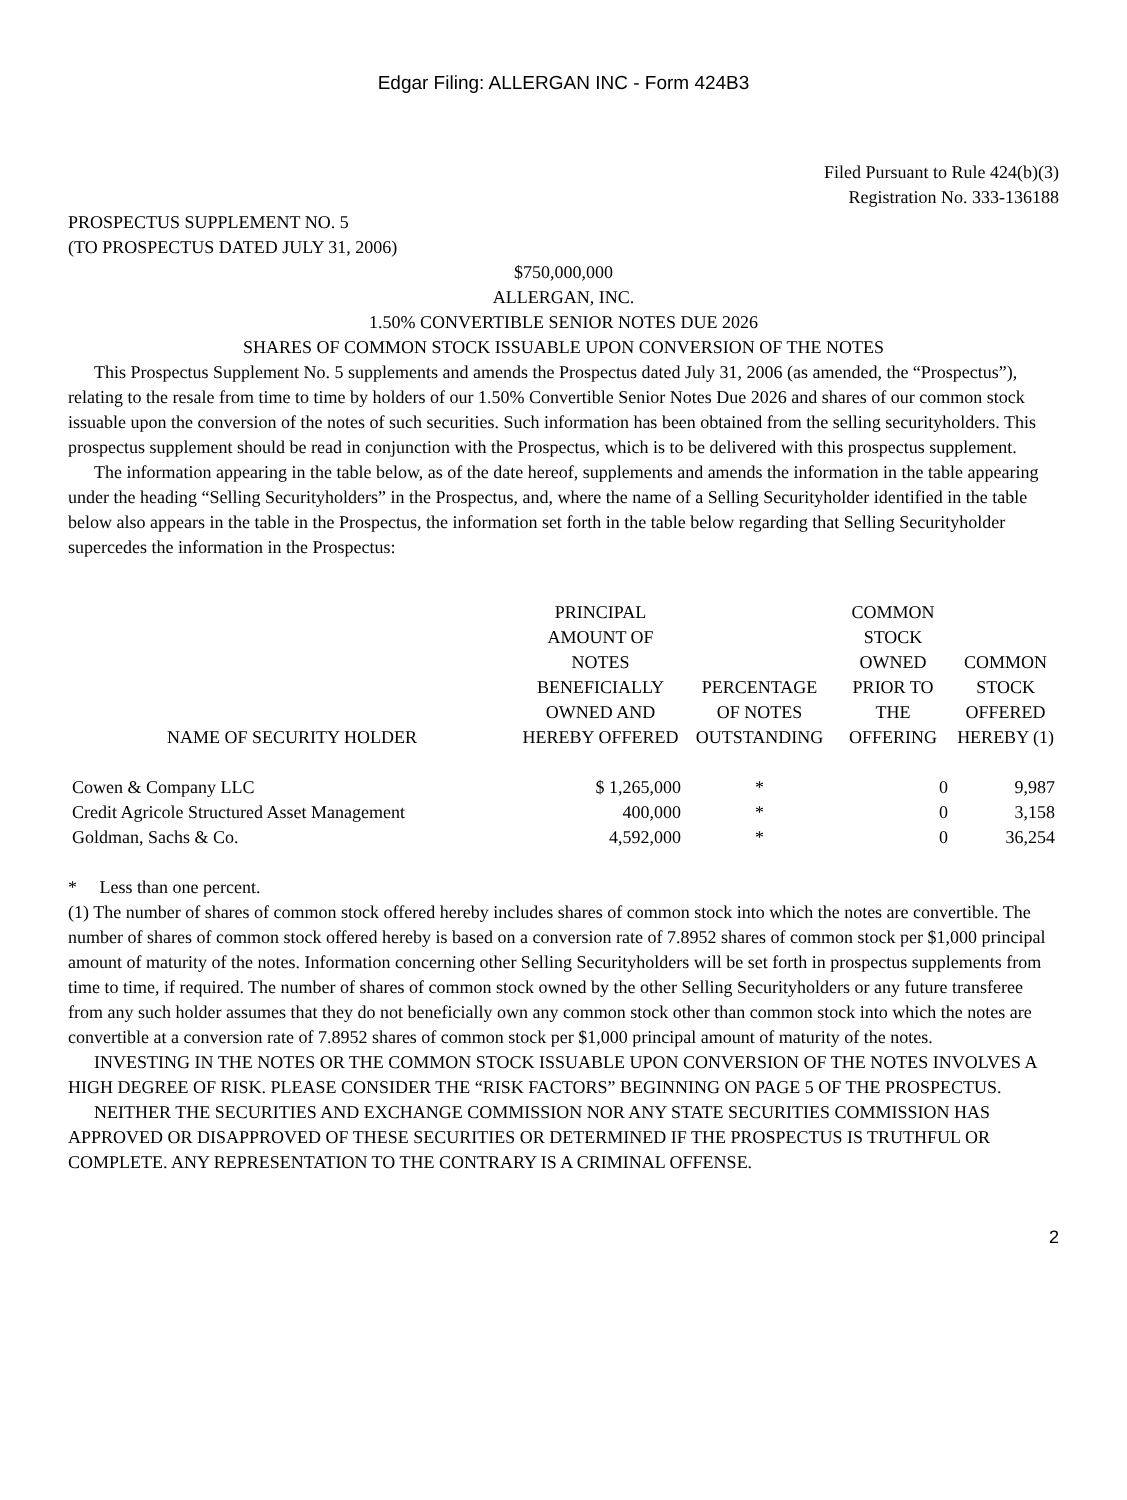Edgar Filing: ALLERGAN INC - Form 424B3
Filed Pursuant to Rule 424(b)(3)
Registration No. 333-136188
PROSPECTUS SUPPLEMENT NO. 5
(TO PROSPECTUS DATED JULY 31, 2006)
$750,000,000
ALLERGAN, INC.
1.50% CONVERTIBLE SENIOR NOTES DUE 2026
SHARES OF COMMON STOCK ISSUABLE UPON CONVERSION OF THE NOTES
This Prospectus Supplement No. 5 supplements and amends the Prospectus dated July 31, 2006 (as amended, the “Prospectus”), relating to the resale from time to time by holders of our 1.50% Convertible Senior Notes Due 2026 and shares of our common stock issuable upon the conversion of the notes of such securities. Such information has been obtained from the selling securityholders. This prospectus supplement should be read in conjunction with the Prospectus, which is to be delivered with this prospectus supplement.
The information appearing in the table below, as of the date hereof, supplements and amends the information in the table appearing under the heading “Selling Securityholders” in the Prospectus, and, where the name of a Selling Securityholder identified in the table below also appears in the table in the Prospectus, the information set forth in the table below regarding that Selling Securityholder supercedes the information in the Prospectus:
| NAME OF SECURITY HOLDER | PRINCIPAL AMOUNT OF NOTES BENEFICIALLY OWNED AND HEREBY OFFERED | PERCENTAGE OF NOTES OUTSTANDING | COMMON STOCK OWNED PRIOR TO THE OFFERING | COMMON STOCK OFFERED HEREBY (1) |
| --- | --- | --- | --- | --- |
| Cowen & Company LLC | $ 1,265,000 | * | 0 | 9,987 |
| Credit Agricole Structured Asset Management | 400,000 | * | 0 | 3,158 |
| Goldman, Sachs & Co. | 4,592,000 | * | 0 | 36,254 |
* Less than one percent.
(1) The number of shares of common stock offered hereby includes shares of common stock into which the notes are convertible. The number of shares of common stock offered hereby is based on a conversion rate of 7.8952 shares of common stock per $1,000 principal amount of maturity of the notes. Information concerning other Selling Securityholders will be set forth in prospectus supplements from time to time, if required. The number of shares of common stock owned by the other Selling Securityholders or any future transferee from any such holder assumes that they do not beneficially own any common stock other than common stock into which the notes are convertible at a conversion rate of 7.8952 shares of common stock per $1,000 principal amount of maturity of the notes.
INVESTING IN THE NOTES OR THE COMMON STOCK ISSUABLE UPON CONVERSION OF THE NOTES INVOLVES A HIGH DEGREE OF RISK. PLEASE CONSIDER THE “RISK FACTORS” BEGINNING ON PAGE 5 OF THE PROSPECTUS.
NEITHER THE SECURITIES AND EXCHANGE COMMISSION NOR ANY STATE SECURITIES COMMISSION HAS APPROVED OR DISAPPROVED OF THESE SECURITIES OR DETERMINED IF THE PROSPECTUS IS TRUTHFUL OR COMPLETE. ANY REPRESENTATION TO THE CONTRARY IS A CRIMINAL OFFENSE.
2